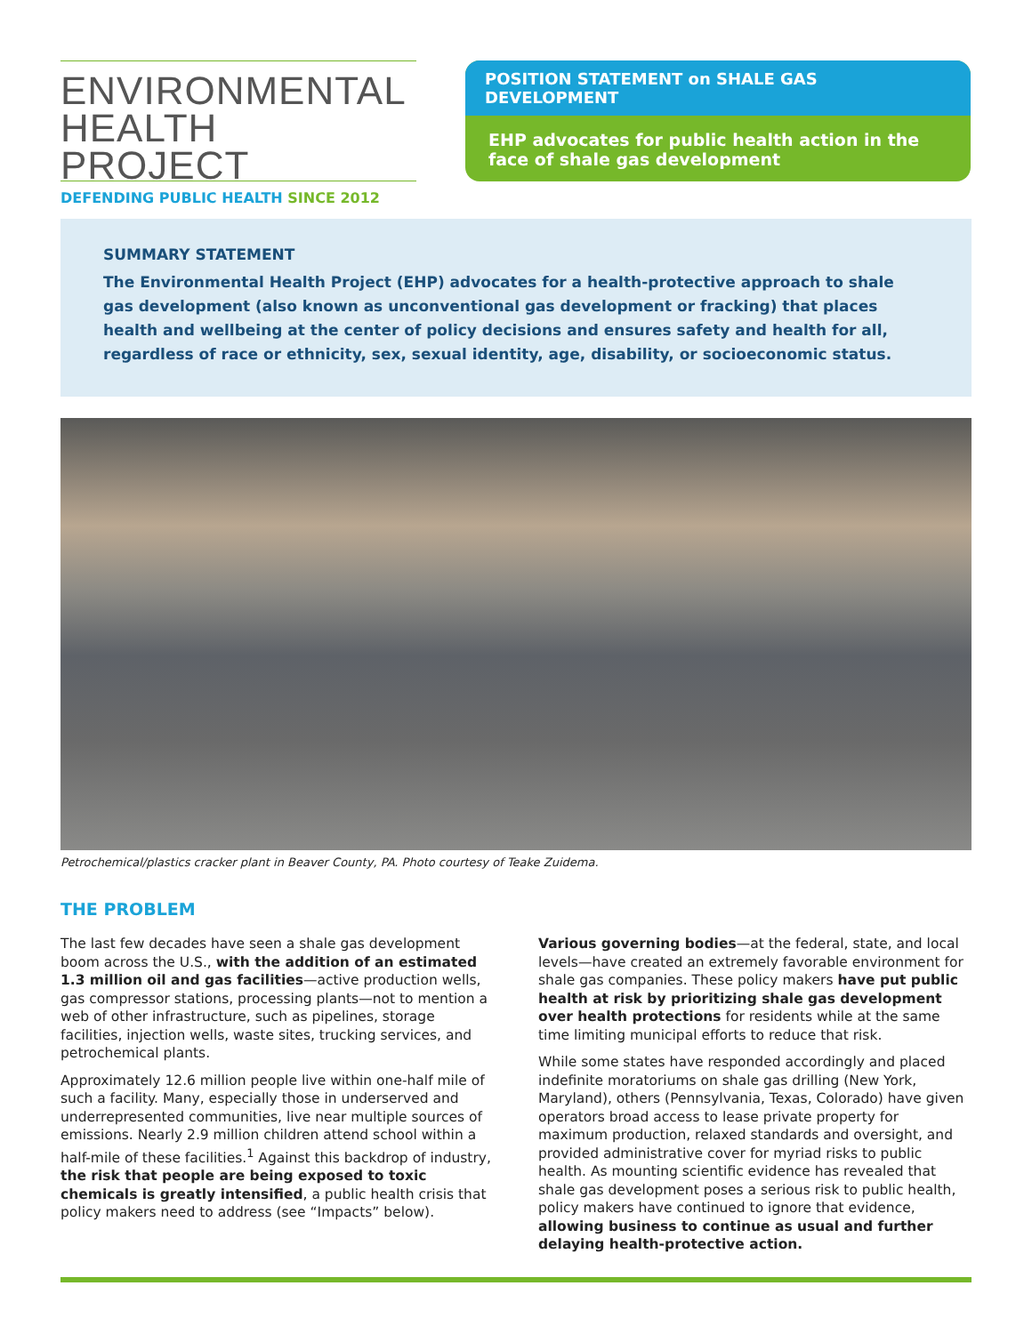ENVIRONMENTAL
HEALTH PROJECT
DEFENDING PUBLIC HEALTH SINCE 2012
POSITION STATEMENT on SHALE GAS DEVELOPMENT
EHP advocates for public health action in the face of shale gas development
SUMMARY STATEMENT
The Environmental Health Project (EHP) advocates for a health-protective approach to shale gas development (also known as unconventional gas development or fracking) that places health and wellbeing at the center of policy decisions and ensures safety and health for all, regardless of race or ethnicity, sex, sexual identity, age, disability, or socioeconomic status.
Petrochemical/plastics cracker plant in Beaver County, PA. Photo courtesy of Teake Zuidema.
THE PROBLEM
The last few decades have seen a shale gas development boom across the U.S., with the addition of an estimated 1.3 million oil and gas facilities—active production wells, gas compressor stations, processing plants—not to mention a web of other infrastructure, such as pipelines, storage facilities, injection wells, waste sites, trucking services, and petrochemical plants.
Approximately 12.6 million people live within one-half mile of such a facility. Many, especially those in underserved and underrepresented communities, live near multiple sources of emissions. Nearly 2.9 million children attend school within a half-mile of these facilities.<sup>1</sup> Against this backdrop of industry, the risk that people are being exposed to toxic chemicals is greatly intensified, a public health crisis that policy makers need to address (see “Impacts” below).
Various governing bodies—at the federal, state, and local levels—have created an extremely favorable environment for shale gas companies. These policy makers have put public health at risk by prioritizing shale gas development over health protections for residents while at the same time limiting municipal efforts to reduce that risk.
While some states have responded accordingly and placed indefinite moratoriums on shale gas drilling (New York, Maryland), others (Pennsylvania, Texas, Colorado) have given operators broad access to lease private property for maximum production, relaxed standards and oversight, and provided administrative cover for myriad risks to public health. As mounting scientific evidence has revealed that shale gas development poses a serious risk to public health, policy makers have continued to ignore that evidence, allowing business to continue as usual and further delaying health-protective action.